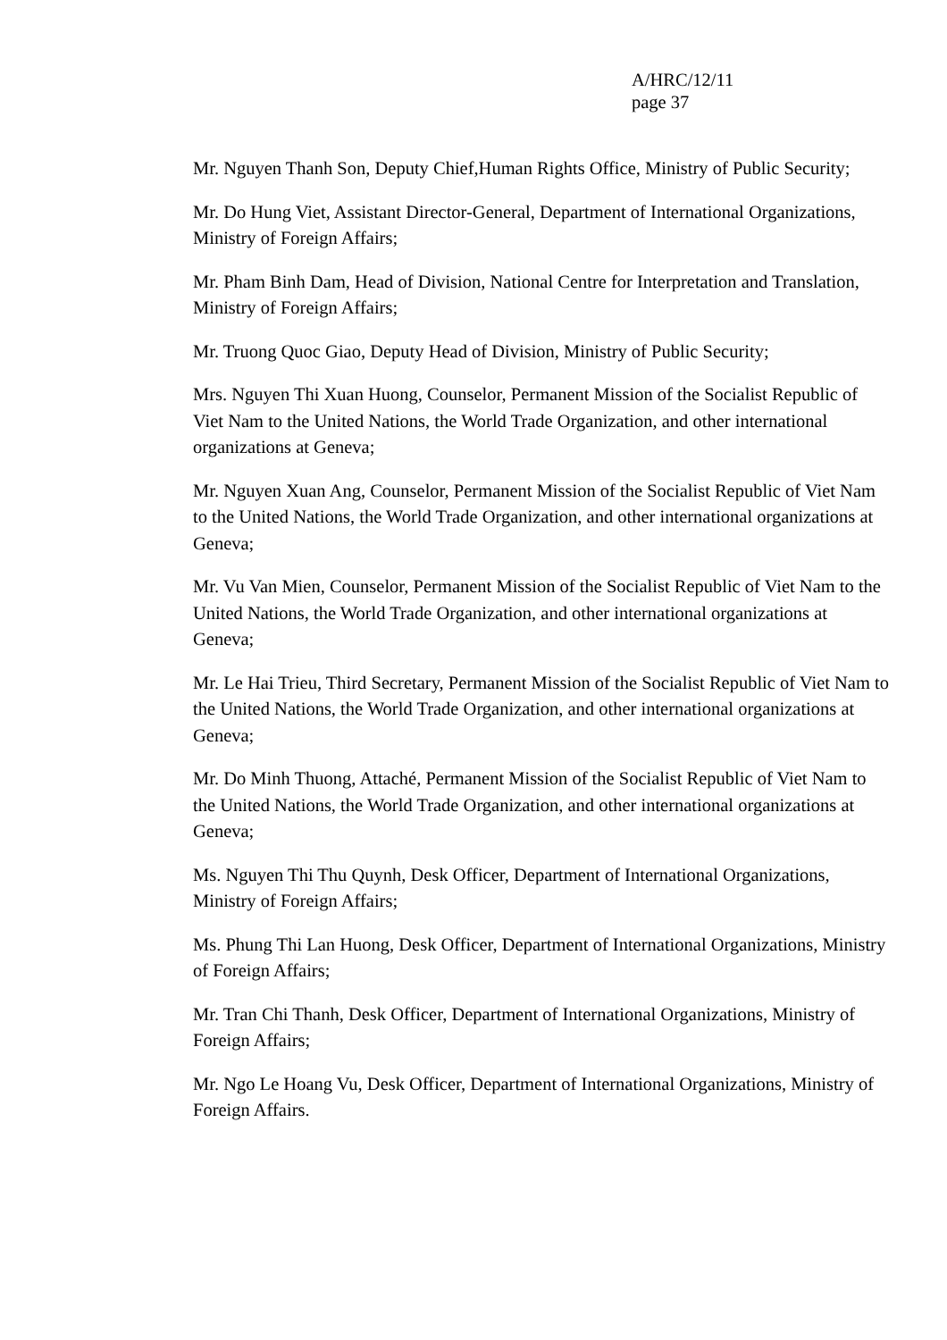A/HRC/12/11
page 37
Mr. Nguyen Thanh Son, Deputy Chief,Human Rights Office, Ministry of Public Security;
Mr. Do Hung Viet, Assistant Director-General, Department of International Organizations, Ministry of Foreign Affairs;
Mr. Pham Binh Dam, Head of Division, National Centre for Interpretation and Translation, Ministry of Foreign Affairs;
Mr. Truong Quoc Giao, Deputy Head of Division, Ministry of Public Security;
Mrs. Nguyen Thi Xuan Huong, Counselor, Permanent Mission of the Socialist Republic of Viet Nam to the United Nations, the World Trade Organization, and other international organizations at Geneva;
Mr. Nguyen Xuan Ang, Counselor, Permanent Mission of the Socialist Republic of Viet Nam to the United Nations, the World Trade Organization, and other international organizations at Geneva;
Mr. Vu Van Mien, Counselor, Permanent Mission of the Socialist Republic of Viet Nam to the United Nations, the World Trade Organization, and other international organizations at Geneva;
Mr. Le Hai Trieu, Third Secretary, Permanent Mission of the Socialist Republic of Viet Nam to the United Nations, the World Trade Organization, and other international organizations at Geneva;
Mr. Do Minh Thuong, Attaché, Permanent Mission of the Socialist Republic of Viet Nam to the United Nations, the World Trade Organization, and other international organizations at Geneva;
Ms. Nguyen Thi Thu Quynh, Desk Officer, Department of International Organizations, Ministry of Foreign Affairs;
Ms. Phung Thi Lan Huong, Desk Officer, Department of International Organizations, Ministry of Foreign Affairs;
Mr. Tran Chi Thanh, Desk Officer, Department of International Organizations, Ministry of Foreign Affairs;
Mr. Ngo Le Hoang Vu, Desk Officer, Department of International Organizations, Ministry of Foreign Affairs.